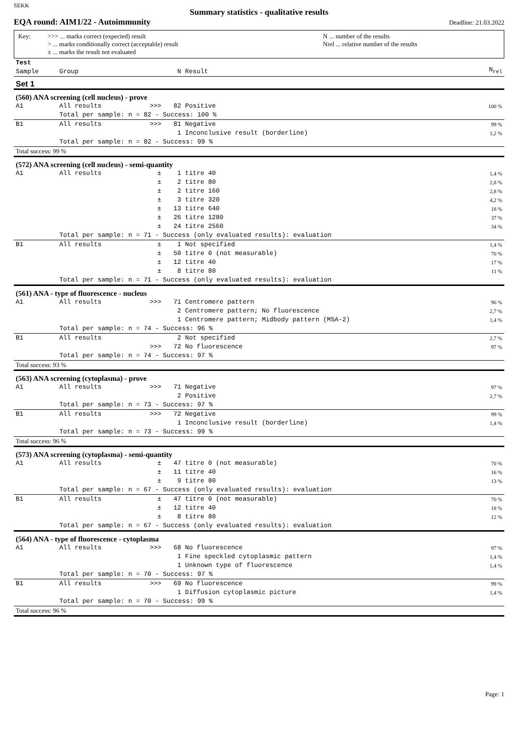SEKK
Summary statistics - qualitative results
EQA round: AIM1/22 - Autoimmunity Deadline: 21.03.2022
Key: >>> ... marks correct (expected) result
> ... marks conditionally correct (acceptable) result
± ... marks the result not evaluated
N ... number of the results
Nrel ... relative number of the results
| Test Sample | Group | | N | Result | N<sub>rel</sub> |
| --- | --- | --- | --- | --- | --- |
| Set 1 | | | | | |
| (560) ANA screening (cell nucleus) - prove | | | | | |
| A1 | All results | >>> | 82 | Positive | 100 % |
| | Total per sample: n = 82 - Success: 100 % | | | | |
| B1 | All results | >>> | 81 | Negative | 99 % |
| | | | 1 | Inconclusive result (borderline) | 1,2 % |
| | Total per sample: n = 82 - Success: 99 % | | | | |
| Total success: 99 % | | | | | |
| (572) ANA screening (cell nucleus) - semi-quantity | | | | | |
| A1 | All results | ± | 1 | titre 40 | 1,4 % |
| | | ± | 2 | titre 80 | 2,8 % |
| | | ± | 2 | titre 160 | 2,8 % |
| | | ± | 3 | titre 320 | 4,2 % |
| | | ± | 13 | titre 640 | 18 % |
| | | ± | 26 | titre 1280 | 37 % |
| | | ± | 24 | titre 2560 | 34 % |
| | Total per sample: n = 71 - Success (only evaluated results): evaluation | | | | |
| B1 | All results | ± | 1 | Not specified | 1,4 % |
| | | ± | 50 | titre 0 (not measurable) | 70 % |
| | | ± | 12 | titre 40 | 17 % |
| | | ± | 8 | titre 80 | 11 % |
| | Total per sample: n = 71 - Success (only evaluated results): evaluation | | | | |
| (561) ANA - type of fluorescence - nucleus | | | | | |
| A1 | All results | >>> | 71 | Centromere pattern | 96 % |
| | | | 2 | Centromere pattern; No fluorescence | 2,7 % |
| | | | 1 | Centromere pattern; Midbody pattern (MSA-2) | 1,4 % |
| | Total per sample: n = 74 - Success: 96 % | | | | |
| B1 | All results | | 2 | Not specified | 2,7 % |
| | | >>> | 72 | No fluorescence | 97 % |
| | Total per sample: n = 74 - Success: 97 % | | | | |
| Total success: 93 % | | | | | |
| (563) ANA screening (cytoplasma) - prove | | | | | |
| A1 | All results | >>> | 71 | Negative | 97 % |
| | | | 2 | Positive | 2,7 % |
| | Total per sample: n = 73 - Success: 97 % | | | | |
| B1 | All results | >>> | 72 | Negative | 99 % |
| | | | 1 | Inconclusive result (borderline) | 1,4 % |
| | Total per sample: n = 73 - Success: 99 % | | | | |
| Total success: 96 % | | | | | |
| (573) ANA screening (cytoplasma) - semi-quantity | | | | | |
| A1 | All results | ± | 47 | titre 0 (not measurable) | 70 % |
| | | ± | 11 | titre 40 | 16 % |
| | | ± | 9 | titre 80 | 13 % |
| | Total per sample: n = 67 - Success (only evaluated results): evaluation | | | | |
| B1 | All results | ± | 47 | titre 0 (not measurable) | 70 % |
| | | ± | 12 | titre 40 | 18 % |
| | | ± | 8 | titre 80 | 12 % |
| | Total per sample: n = 67 - Success (only evaluated results): evaluation | | | | |
| (564) ANA - type of fluorescence - cytoplasma | | | | | |
| A1 | All results | >>> | 68 | No fluorescence | 97 % |
| | | | 1 | Fine speckled cytoplasmic pattern | 1,4 % |
| | | | 1 | Unknown type of fluorescence | 1,4 % |
| | Total per sample: n = 70 - Success: 97 % | | | | |
| B1 | All results | >>> | 69 | No fluorescence | 99 % |
| | | | 1 | Diffusion cytoplasmic picture | 1,4 % |
| | Total per sample: n = 70 - Success: 99 % | | | | |
| Total success: 96 % | | | | | |
Page: 1